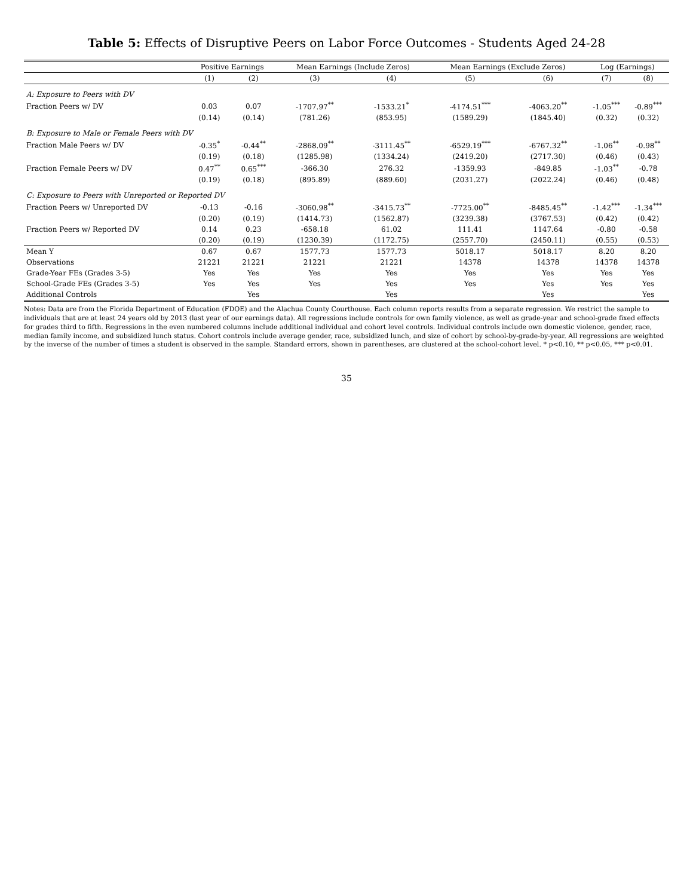Table 5: Effects of Disruptive Peers on Labor Force Outcomes - Students Aged 24-28
| | Positive Earnings | | Mean Earnings (Include Zeros) | | Mean Earnings (Exclude Zeros) | | Log (Earnings) | |
| --- | --- | --- | --- | --- | --- | --- | --- | --- |
| | (1) | (2) | (3) | (4) | (5) | (6) | (7) | (8) |
| A: Exposure to Peers with DV | | | | | | | | |
| Fraction Peers w/ DV | 0.03 | 0.07 | -1707.97<sup>**</sup> | -1533.21<sup>*</sup> | -4174.51<sup>***</sup> | -4063.20<sup>**</sup> | -1.05<sup>***</sup> | -0.89<sup>***</sup> |
| | (0.14) | (0.14) | (781.26) | (853.95) | (1589.29) | (1845.40) | (0.32) | (0.32) |
| B: Exposure to Male or Female Peers with DV | | | | | | | | |
| Fraction Male Peers w/ DV | -0.35<sup>*</sup> | -0.44<sup>**</sup> | -2868.09<sup>**</sup> | -3111.45<sup>**</sup> | -6529.19<sup>***</sup> | -6767.32<sup>**</sup> | -1.06<sup>**</sup> | -0.98<sup>**</sup> |
| | (0.19) | (0.18) | (1285.98) | (1334.24) | (2419.20) | (2717.30) | (0.46) | (0.43) |
| Fraction Female Peers w/ DV | 0.47<sup>**</sup> | 0.65<sup>***</sup> | -366.30 | 276.32 | -1359.93 | -849.85 | -1.03<sup>**</sup> | -0.78 |
| | (0.19) | (0.18) | (895.89) | (889.60) | (2031.27) | (2022.24) | (0.46) | (0.48) |
| C: Exposure to Peers with Unreported or Reported DV | | | | | | | | |
| Fraction Peers w/ Unreported DV | -0.13 | -0.16 | -3060.98<sup>**</sup> | -3415.73<sup>**</sup> | -7725.00<sup>**</sup> | -8485.45<sup>**</sup> | -1.42<sup>***</sup> | -1.34<sup>***</sup> |
| | (0.20) | (0.19) | (1414.73) | (1562.87) | (3239.38) | (3767.53) | (0.42) | (0.42) |
| Fraction Peers w/ Reported DV | 0.14 | 0.23 | -658.18 | 61.02 | 111.41 | 1147.64 | -0.80 | -0.58 |
| | (0.20) | (0.19) | (1230.39) | (1172.75) | (2557.70) | (2450.11) | (0.55) | (0.53) |
| Mean Y | 0.67 | 0.67 | 1577.73 | 1577.73 | 5018.17 | 5018.17 | 8.20 | 8.20 |
| Observations | 21221 | 21221 | 21221 | 21221 | 14378 | 14378 | 14378 | 14378 |
| Grade-Year FEs (Grades 3-5) | Yes | Yes | Yes | Yes | Yes | Yes | Yes | Yes |
| School-Grade FEs (Grades 3-5) | Yes | Yes | Yes | Yes | Yes | Yes | Yes | Yes |
| Additional Controls | | Yes | | Yes | | Yes | | Yes |
Notes: Data are from the Florida Department of Education (FDOE) and the Alachua County Courthouse. Each column reports results from a separate regression. We restrict the sample to individuals that are at least 24 years old by 2013 (last year of our earnings data). All regressions include controls for own family violence, as well as grade-year and school-grade fixed effects for grades third to fifth. Regressions in the even numbered columns include additional individual and cohort level controls. Individual controls include own domestic violence, gender, race, median family income, and subsidized lunch status. Cohort controls include average gender, race, subsidized lunch, and size of cohort by school-by-grade-by-year. All regressions are weighted by the inverse of the number of times a student is observed in the sample. Standard errors, shown in parentheses, are clustered at the school-cohort level. * p<0.10, ** p<0.05, *** p<0.01.
35